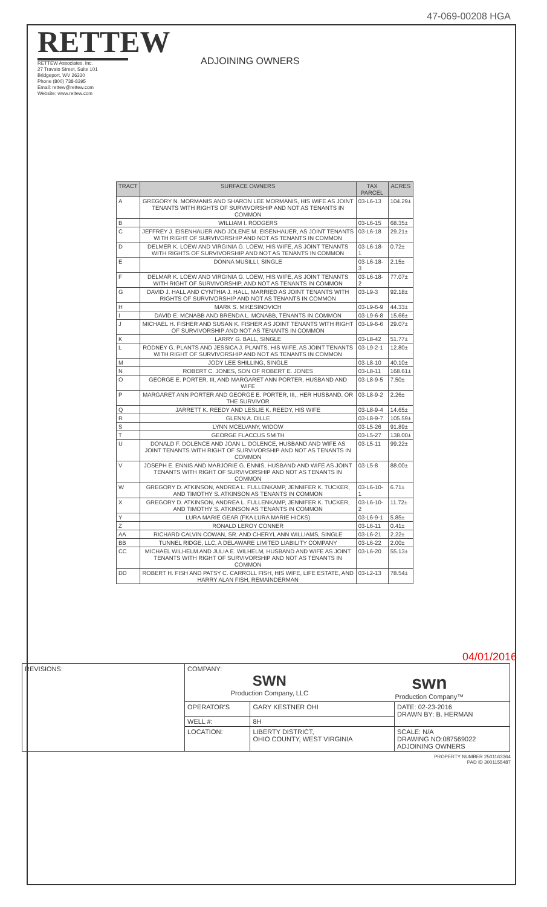47-069-00208 HGA
RETTEW
RETTEW Associates, Inc.
27 Travato Street, Suite 101
Bridgeport, WV 26330
Phone (800) 738-8395
Email: rettew@rettew.com
Website: www.rettew.com
ADJOINING OWNERS
| TRACT | SURFACE OWNERS | TAX PARCEL | ACRES |
| --- | --- | --- | --- |
| A | GREGORY N. MORMANIS AND SHARON LEE MORMANIS, HIS WIFE AS JOINT TENANTS WITH RIGHTS OF SURVIVORSHIP AND NOT AS TENANTS IN COMMON | 03-L6-13 | 104.29± |
| B | WILLIAM I. RODGERS | 03-L6-15 | 68.35± |
| C | JEFFREY J. EISENHAUER AND JOLENE M. EISENHAUER, AS JOINT TENANTS WITH RIGHT OF SURVIVORSHIP AND NOT AS TENANTS IN COMMON | 03-L6-18 | 29.21± |
| D | DELMER K. LOEW AND VIRGINIA G. LOEW, HIS WIFE, AS JOINT TENANTS WITH RIGHTS OF SURVIVORSHIP AND NOT AS TENANTS IN COMMON | 03-L6-18-1 | 0.72± |
| E | DONNA MUSILLI, SINGLE | 03-L6-18-3 | 2.15± |
| F | DELMAR K. LOEW AND VIRGINIA G. LOEW, HIS WIFE, AS JOINT TENANTS WITH RIGHT OF SURVIVORSHIP, AND NOT AS TENANTS IN COMMON | 03-L6-18-2 | 77.07± |
| G | DAVID J. HALL AND CYNTHIA J. HALL, MARRIED AS JOINT TENANTS WITH RIGHTS OF SURVIVORSHIP AND NOT AS TENANTS IN COMMON | 03-L9-3 | 92.18± |
| H | MARK S. MIKESINOVICH | 03-L9-6-9 | 44.33± |
| I | DAVID E. MCNABB AND BRENDA L. MCNABB, TENANTS IN COMMON | 03-L9-6-8 | 15.66± |
| J | MICHAEL H. FISHER AND SUSAN K. FISHER AS JOINT TENANTS WITH RIGHT OF SURVIVORSHIP AND NOT AS TENANTS IN COMMON | 03-L9-6-6 | 29.07± |
| K | LARRY G. BALL, SINGLE | 03-L8-42 | 51.77± |
| L | RODNEY G. PLANTS AND JESSICA J. PLANTS, HIS WIFE, AS JOINT TENANTS WITH RIGHT OF SURVIVORSHIP AND NOT AS TENANTS IN COMMON | 03-L9-2-1 | 12.80± |
| M | JODY LEE SHILLING, SINGLE | 03-L8-10 | 40.10± |
| N | ROBERT C. JONES, SON OF ROBERT E. JONES | 03-L8-11 | 168.61± |
| O | GEORGE E. PORTER, III, AND MARGARET ANN PORTER, HUSBAND AND WIFE | 03-L8-9-5 | 7.50± |
| P | MARGARET ANN PORTER AND GEORGE E. PORTER, III,. HER HUSBAND, OR THE SURVIVOR | 03-L8-9-2 | 2.26± |
| Q | JARRETT K. REEDY AND LESLIE K. REEDY, HIS WIFE | 03-L8-9-4 | 14.65± |
| R | GLENN A. DILLE | 03-L8-9-7 | 105.59± |
| S | LYNN MCELVANY, WIDOW | 03-L5-26 | 91.89± |
| T | GEORGE FLACCUS SMITH | 03-L5-27 | 138.00± |
| U | DONALD F. DOLENCE AND JOAN L. DOLENCE, HUSBAND AND WIFE AS JOINT TENANTS WITH RIGHT OF SURVIVORSHIP AND NOT AS TENANTS IN COMMON | 03-L5-11 | 99.22± |
| V | JOSEPH E. ENNIS AND MARJORIE G. ENNIS, HUSBAND AND WIFE AS JOINT TENANTS WITH RIGHT OF SURVIVORSHIP AND NOT AS TENANTS IN COMMON | 03-L5-8 | 88.00± |
| W | GREGORY D. ATKINSON, ANDREA L. FULLENKAMP, JENNIFER K. TUCKER, AND TIMOTHY S. ATKINSON AS TENANTS IN COMMON | 03-L6-10-1 | 6.71± |
| X | GREGORY D. ATKINSON, ANDREA L. FULLENKAMP, JENNIFER K. TUCKER, AND TIMOTHY S. ATKINSON AS TENANTS IN COMMON | 03-L6-10-2 | 11.72± |
| Y | LURA MARIE GEAR (FKA LURA MARIE HICKS) | 03-L6-9-1 | 5.85± |
| Z | RONALD LEROY CONNER | 03-L6-11 | 0.41± |
| AA | RICHARD CALVIN COWAN, SR. AND CHERYL ANN WILLIAMS, SINGLE | 03-L6-21 | 2.22± |
| BB | TUNNEL RIDGE, LLC, A DELAWARE LIMITED LIABILITY COMPANY | 03-L6-22 | 2.00± |
| CC | MICHAEL WILHELM AND JULIA E. WILHELM, HUSBAND AND WIFE AS JOINT TENANTS WITH RIGHT OF SURVIVORSHIP AND NOT AS TENANTS IN COMMON | 03-L6-20 | 55.13± |
| DD | ROBERT H. FISH AND PATSY C. CARROLL FISH, HIS WIFE, LIFE ESTATE, AND HARRY ALAN FISH, REMAINDERMAN | 03-L2-13 | 78.54± |
04/01/2016
| REVISIONS: | COMPANY: SWN Production Company, LLC swn Production Company™ | | |
| | OPERATOR'S | GARY KESTNER OHI | DATE: 02-23-2016 DRAWN BY: B. HERMAN |
| | WELL #: | 8H | |
| | LOCATION: | LIBERTY DISTRICT, OHIO COUNTY, WEST VIRGINIA | SCALE: N/A DRAWING NO:087569022 ADJOINING OWNERS |
PROPERTY NUMBER 2501163364
PAD ID 3001155487